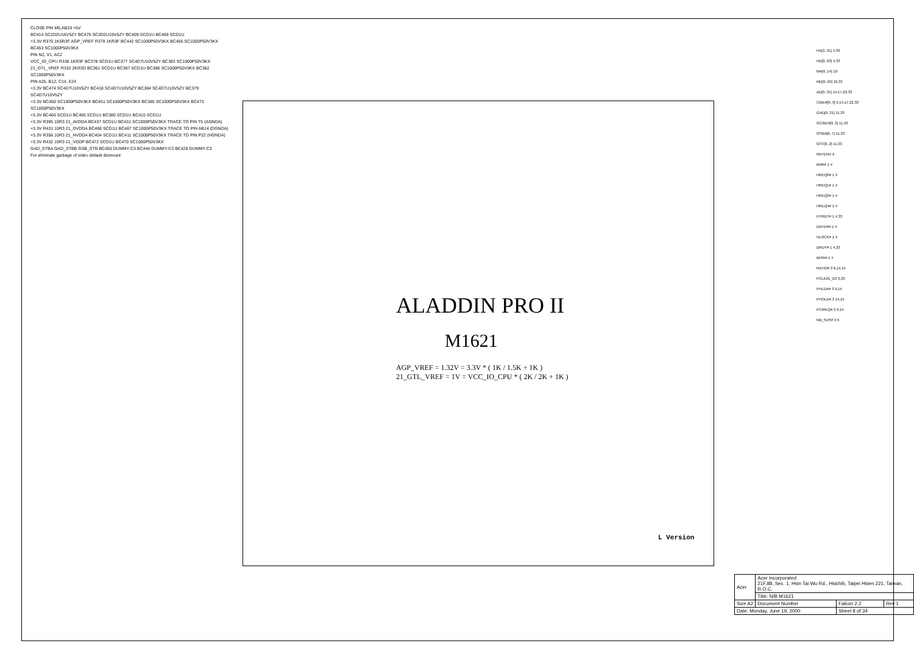CLOSE PIN M5,AB19 +5V
BC414 SC2D2U16V5ZY BC475 SC2D2U16V5ZY BC409 SCD1U BC469 SCD1U
+3.3V R375 1K5R3F AGP_VREF R379 1KR3F BC442 SC1000P50V3KX BC456 SC1000P50V3KX BC453 SC1000P50V3KX
PIN N2, V1, AC2
VCC_IO_CPU R338 1KR3F BC378 SCD1U BC377 SC4D7U10V5ZY BC383 SC1000P50V3KX
21_GTL_VREF R332 2KR3D BC361 SCD1U BC387 SCD1U BC386 SC1000P50V3KX BC382 SC1000P50V3KX
PIN A25, B12, C14, E24
+3.3V BC474 SC4D7U10V5ZY BC418 SC4D7U10V5ZY BC384 SC4D7U10V5ZY BC379 SC4D7U10V5ZY
+3.3V BC450 SC1000P50V3KX BC451 SC1000P50V3KX BC385 SC1000P50V3KX BC473 SC1000P50V3KX
+3.3V BC466 SCD1U BC465 SCD1U BC380 SCD1U BC415 SCD1U
+3.3V R395 10R3 21_AVDDA BC437 SCD1U BC431 SC1000P50V3KX TRACE TO PIN T5 (AGNDA)
+3.3V R431 10R3 21_DVDDA BC468 SCD1U BC467 SC1000P50V3KX TRACE TO PIN AB14 (DGNDA)
+3.3V R356 10R3 21_HVDDA BC404 SCD1U BC411 SC1000P50V3KX TRACE TO PIN P22 (HGNDA)
+3.3V R432 10R3 21_VDDP BC472 SCD1U BC470 SC1000P50V3KX
GAD_STBA GAD_STBB GSB_STB BC455 DUMMY-C3 BC444 DUMMY-C3 BC428 DUMMY-C3
For eliminate garbage of video default dismount
ALADDIN PRO II
M1621
AGP_VREF = 1.32V = 3.3V * ( 1K / 1.5K + 1K )
21_GTL_VREF = 1V = VCC_IO_CPU * ( 2K / 2K + 1K )
L Version
HA[3..31] 4,33
HD[0..63] 4,33
MA[0..14] 10
MD[0..63] 10,33
AD[0..31] 14,17,22,33
C/BE#[0..3] 9,14,17,22,33
GAD[0..31] 11,33
GC/BE#[0..3] 11,33
GSBA[0..7] 11,33
GST[0..2] 11,33
REFENV 9
BNR# 1 4
HREQ0# 1 4
HREQ1# 1 4
HREQ2# 1 4
HREQ4# 1 4
HTRDY# 1 4,33
DEFER# 1 4
HLOCK# 1 4
DRDY# 1 4,33
BPRI# 1 4
RATIO# 3 6,14,15
PCLK21_D3 3,33
PHLDA# 3 9,14
PHOLD# 3 14,15
PCIREQ# 3 9,14
NB_SUS# 3 6
| Acer | Acer Incorporated 21F,88, Sec. 1, Hsin Tai Wu Rd., Hsichih, Taipei Hsien 221, Taiwan, R.O.C. | | |
| | Title: N/B M1621 | | |
| Size A2 | Document Number | Falcon 2.2 | Rev 1 |
| Date: Monday, June 19, 2000 | | Sheet 8 of 34 | |